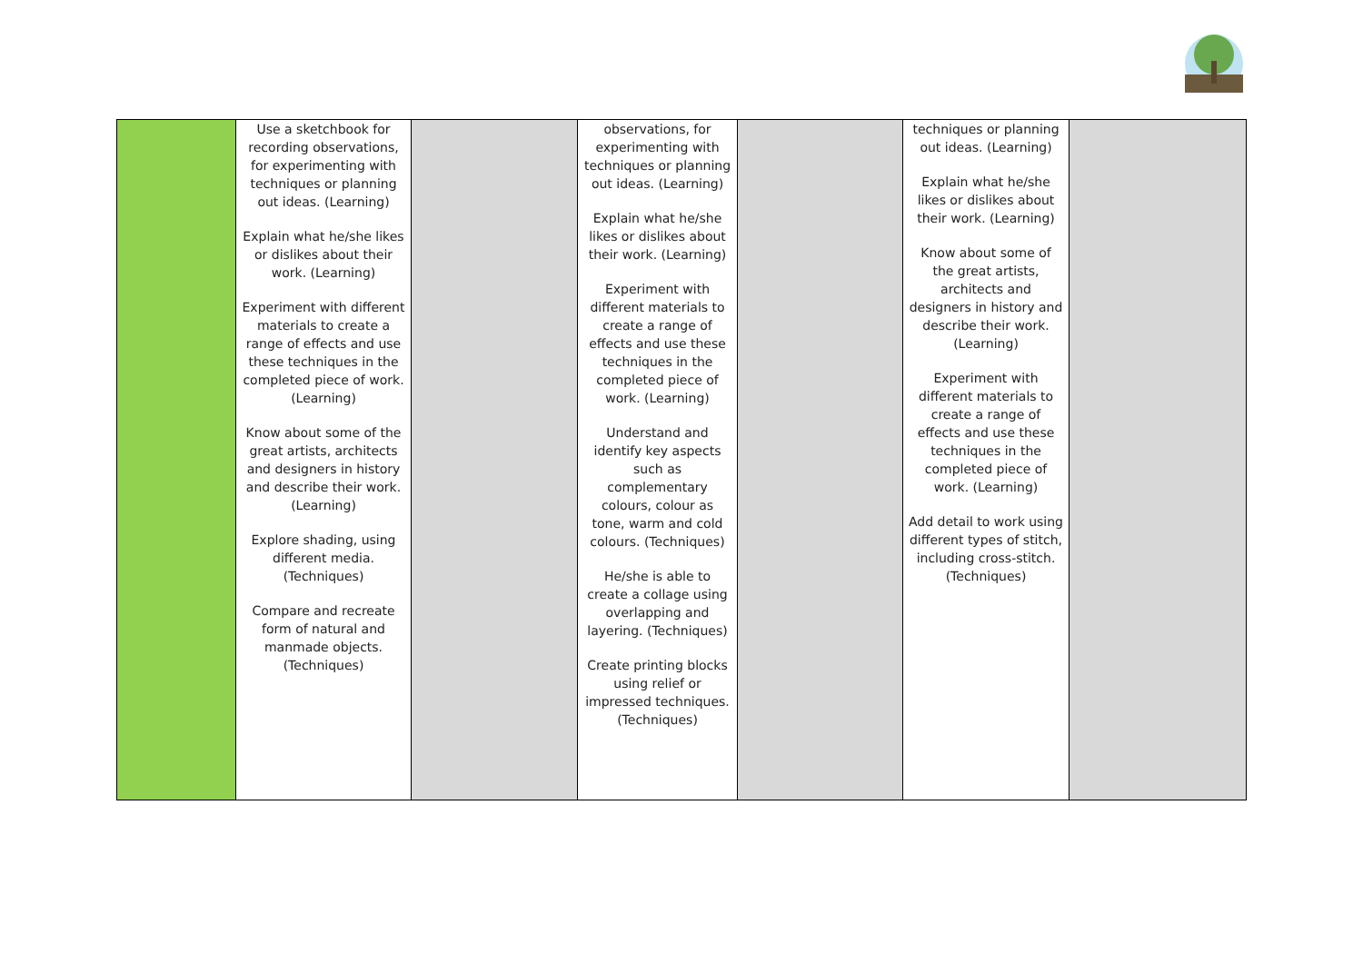| | Use a sketchbook for recording observations, for experimenting with techniques or planning out ideas. (Learning) Explain what he/she likes or dislikes about their work. (Learning) Experiment with different materials to create a range of effects and use these techniques in the completed piece of work. (Learning) Know about some of the great artists, architects and designers in history and describe their work. (Learning) Explore shading, using different media. (Techniques) Compare and recreate form of natural and manmade objects. (Techniques) | | observations, for experimenting with techniques or planning out ideas. (Learning) Explain what he/she likes or dislikes about their work. (Learning) Experiment with different materials to create a range of effects and use these techniques in the completed piece of work. (Learning) Understand and identify key aspects such as complementary colours, colour as tone, warm and cold colours. (Techniques) He/she is able to create a collage using overlapping and layering. (Techniques) Create printing blocks using relief or impressed techniques. (Techniques) | | techniques or planning out ideas. (Learning) Explain what he/she likes or dislikes about their work. (Learning) Know about some of the great artists, architects and designers in history and describe their work. (Learning) Experiment with different materials to create a range of effects and use these techniques in the completed piece of work. (Learning) Add detail to work using different types of stitch, including cross-stitch. (Techniques) | |